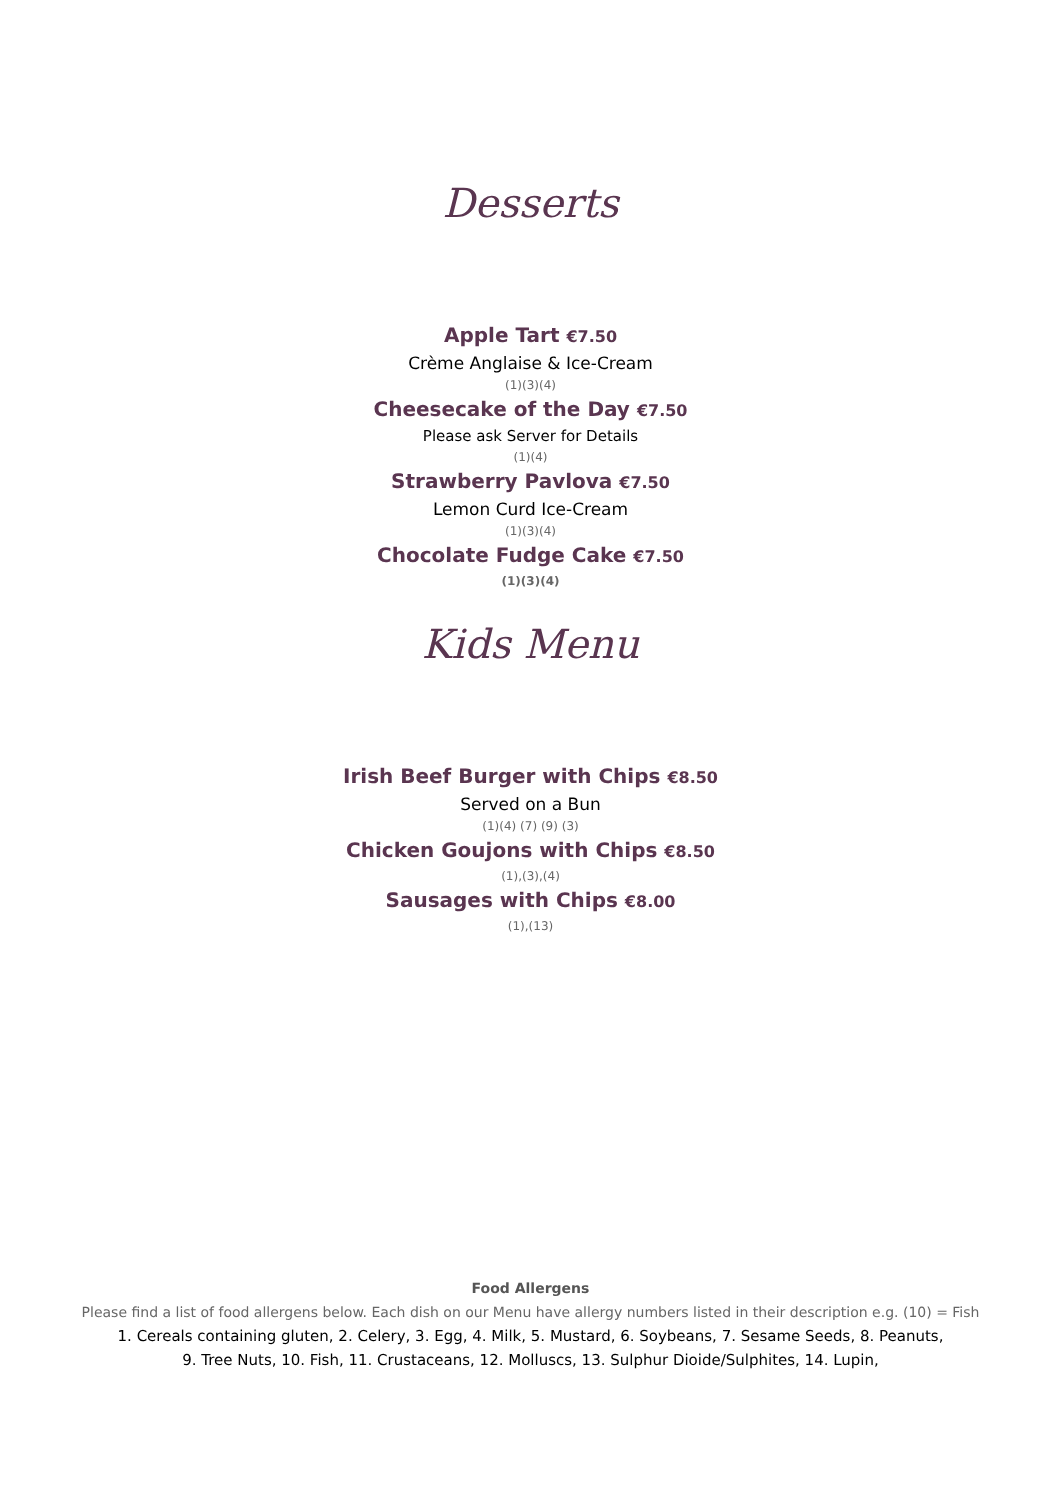Desserts
Apple Tart €7.50
Crème Anglaise & Ice-Cream
(1)(3)(4)
Cheesecake of the Day €7.50
Please ask Server for Details
(1)(4)
Strawberry Pavlova €7.50
Lemon Curd Ice-Cream
(1)(3)(4)
Chocolate Fudge Cake €7.50
(1)(3)(4)
Kids Menu
Irish Beef Burger with Chips €8.50
Served on a Bun
(1)(4) (7) (9) (3)
Chicken Goujons with Chips €8.50
(1),(3),(4)
Sausages with Chips €8.00
(1),(13)
Food Allergens
Please find a list of food allergens below. Each dish on our Menu have allergy numbers listed in their description e.g. (10) = Fish
1. Cereals containing gluten, 2. Celery, 3. Egg, 4. Milk, 5. Mustard, 6. Soybeans, 7. Sesame Seeds, 8. Peanuts,
9. Tree Nuts, 10. Fish, 11. Crustaceans, 12. Molluscs, 13. Sulphur Dioide/Sulphites, 14. Lupin,